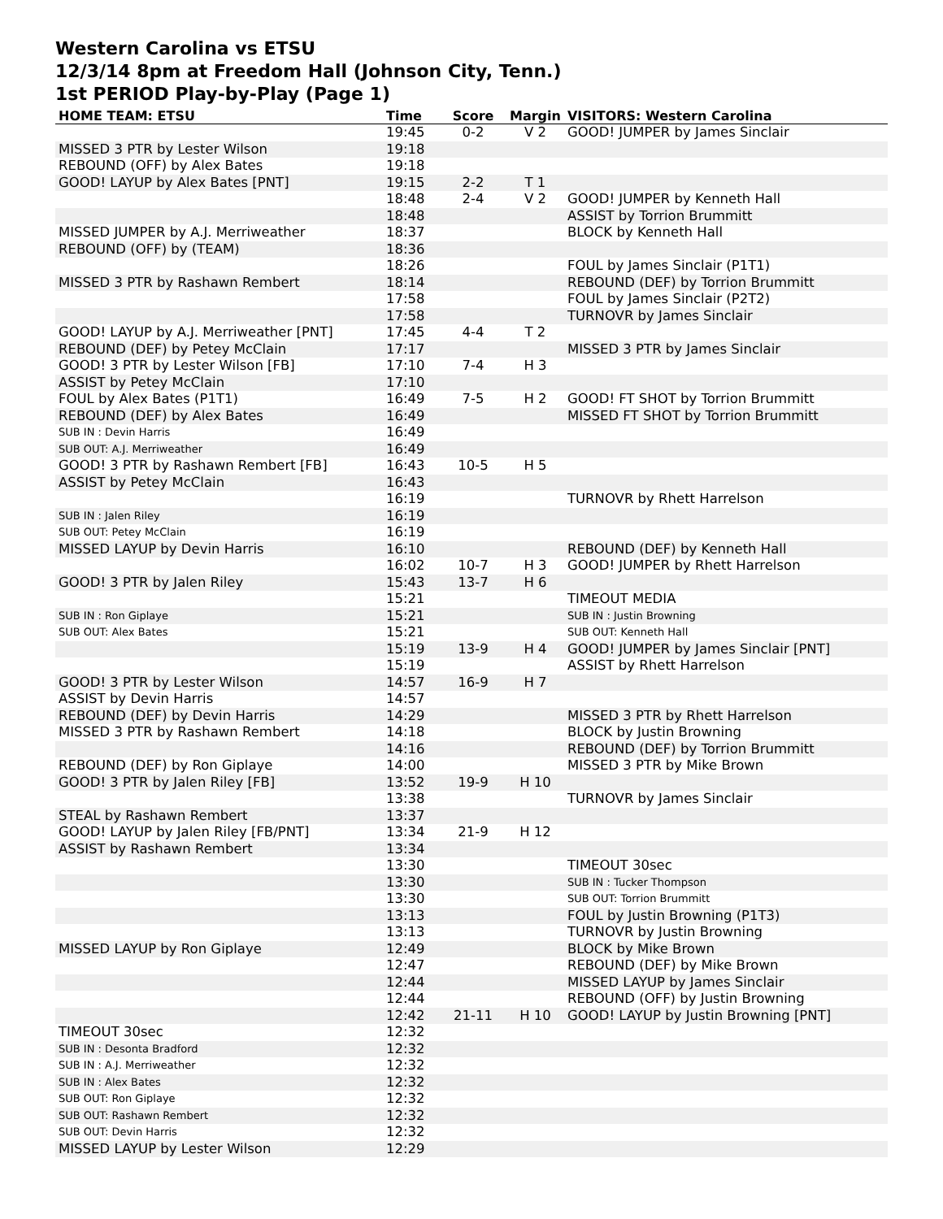Western Carolina vs ETSU
12/3/14 8pm at Freedom Hall (Johnson City, Tenn.)
1st PERIOD Play-by-Play (Page 1)
| HOME TEAM: ETSU | Time | Score | Margin | VISITORS: Western Carolina |
| --- | --- | --- | --- | --- |
| | 19:45 | 0-2 | V 2 | GOOD! JUMPER by James Sinclair |
| MISSED 3 PTR by Lester Wilson | 19:18 | | | |
| REBOUND (OFF) by Alex Bates | 19:18 | | | |
| GOOD! LAYUP by Alex Bates [PNT] | 19:15 | 2-2 | T 1 | |
| | 18:48 | 2-4 | V 2 | GOOD! JUMPER by Kenneth Hall |
| | 18:48 | | | ASSIST by Torrion Brummitt |
| MISSED JUMPER by A.J. Merriweather | 18:37 | | | BLOCK by Kenneth Hall |
| REBOUND (OFF) by (TEAM) | 18:36 | | | |
| | 18:26 | | | FOUL by James Sinclair (P1T1) |
| MISSED 3 PTR by Rashawn Rembert | 18:14 | | | REBOUND (DEF) by Torrion Brummitt |
| | 17:58 | | | FOUL by James Sinclair (P2T2) |
| | 17:58 | | | TURNOVR by James Sinclair |
| GOOD! LAYUP by A.J. Merriweather [PNT] | 17:45 | 4-4 | T 2 | |
| REBOUND (DEF) by Petey McClain | 17:17 | | | MISSED 3 PTR by James Sinclair |
| GOOD! 3 PTR by Lester Wilson [FB] | 17:10 | 7-4 | H 3 | |
| ASSIST by Petey McClain | 17:10 | | | |
| FOUL by Alex Bates (P1T1) | 16:49 | 7-5 | H 2 | GOOD! FT SHOT by Torrion Brummitt |
| REBOUND (DEF) by Alex Bates | 16:49 | | | MISSED FT SHOT by Torrion Brummitt |
| SUB IN : Devin Harris | 16:49 | | | |
| SUB OUT: A.J. Merriweather | 16:49 | | | |
| GOOD! 3 PTR by Rashawn Rembert [FB] | 16:43 | 10-5 | H 5 | |
| ASSIST by Petey McClain | 16:43 | | | |
| | 16:19 | | | TURNOVR by Rhett Harrelson |
| SUB IN : Jalen Riley | 16:19 | | | |
| SUB OUT: Petey McClain | 16:19 | | | |
| MISSED LAYUP by Devin Harris | 16:10 | | | REBOUND (DEF) by Kenneth Hall |
| | 16:02 | 10-7 | H 3 | GOOD! JUMPER by Rhett Harrelson |
| GOOD! 3 PTR by Jalen Riley | 15:43 | 13-7 | H 6 | |
| | 15:21 | | | TIMEOUT MEDIA |
| SUB IN : Ron Giplaye | 15:21 | | | SUB IN : Justin Browning |
| SUB OUT: Alex Bates | 15:21 | | | SUB OUT: Kenneth Hall |
| | 15:19 | 13-9 | H 4 | GOOD! JUMPER by James Sinclair [PNT] |
| | 15:19 | | | ASSIST by Rhett Harrelson |
| GOOD! 3 PTR by Lester Wilson | 14:57 | 16-9 | H 7 | |
| ASSIST by Devin Harris | 14:57 | | | |
| REBOUND (DEF) by Devin Harris | 14:29 | | | MISSED 3 PTR by Rhett Harrelson |
| MISSED 3 PTR by Rashawn Rembert | 14:18 | | | BLOCK by Justin Browning |
| | 14:16 | | | REBOUND (DEF) by Torrion Brummitt |
| REBOUND (DEF) by Ron Giplaye | 14:00 | | | MISSED 3 PTR by Mike Brown |
| GOOD! 3 PTR by Jalen Riley [FB] | 13:52 | 19-9 | H 10 | |
| | 13:38 | | | TURNOVR by James Sinclair |
| STEAL by Rashawn Rembert | 13:37 | | | |
| GOOD! LAYUP by Jalen Riley [FB/PNT] | 13:34 | 21-9 | H 12 | |
| ASSIST by Rashawn Rembert | 13:34 | | | |
| | 13:30 | | | TIMEOUT 30sec |
| | 13:30 | | | SUB IN : Tucker Thompson |
| | 13:30 | | | SUB OUT: Torrion Brummitt |
| | 13:13 | | | FOUL by Justin Browning (P1T3) |
| | 13:13 | | | TURNOVR by Justin Browning |
| MISSED LAYUP by Ron Giplaye | 12:49 | | | BLOCK by Mike Brown |
| | 12:47 | | | REBOUND (DEF) by Mike Brown |
| | 12:44 | | | MISSED LAYUP by James Sinclair |
| | 12:44 | | | REBOUND (OFF) by Justin Browning |
| | 12:42 | 21-11 | H 10 | GOOD! LAYUP by Justin Browning [PNT] |
| TIMEOUT 30sec | 12:32 | | | |
| SUB IN : Desonta Bradford | 12:32 | | | |
| SUB IN : A.J. Merriweather | 12:32 | | | |
| SUB IN : Alex Bates | 12:32 | | | |
| SUB OUT: Ron Giplaye | 12:32 | | | |
| SUB OUT: Rashawn Rembert | 12:32 | | | |
| SUB OUT: Devin Harris | 12:32 | | | |
| MISSED LAYUP by Lester Wilson | 12:29 | | | |